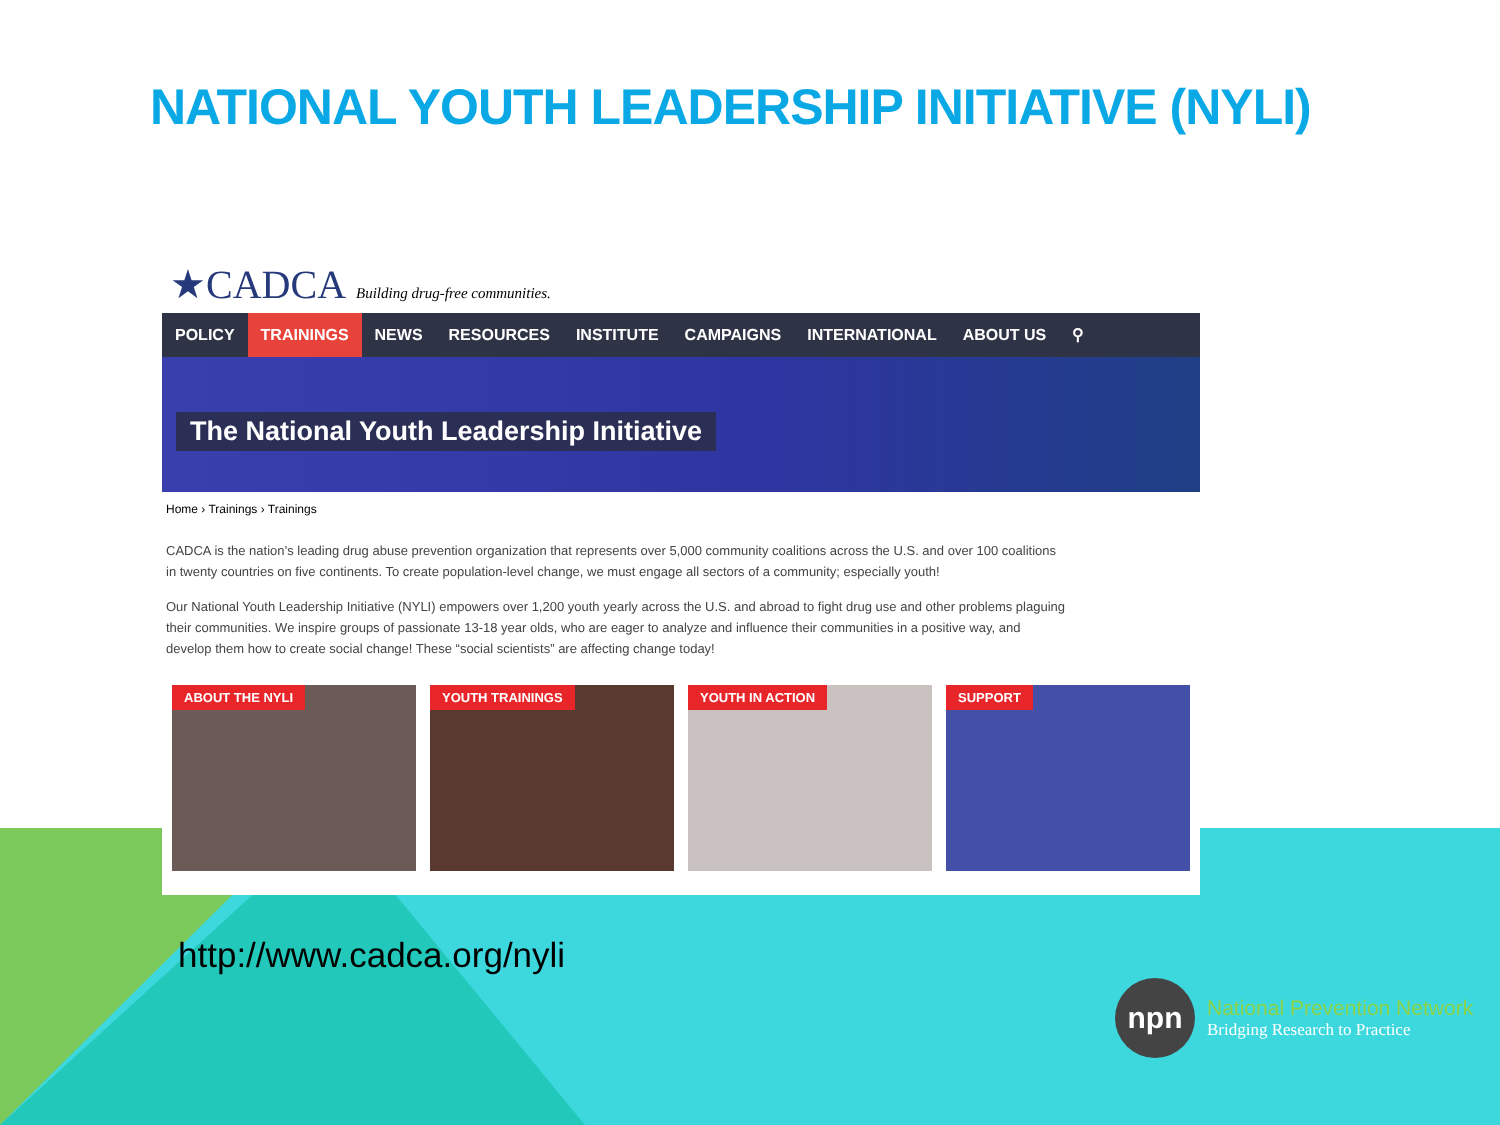NATIONAL YOUTH LEADERSHIP INITIATIVE (NYLI)
★CADCA Building drug-free communities.
POLICY TRAININGS NEWS RESOURCES INSTITUTE CAMPAIGNS INTERNATIONAL ABOUT US ⚲
The National Youth Leadership Initiative
Home › Trainings › Trainings
CADCA is the nation’s leading drug abuse prevention organization that represents over 5,000 community coalitions across the U.S. and over 100 coalitions in twenty countries on five continents. To create population-level change, we must engage all sectors of a community; especially youth!
Our National Youth Leadership Initiative (NYLI) empowers over 1,200 youth yearly across the U.S. and abroad to fight drug use and other problems plaguing their communities. We inspire groups of passionate 13-18 year olds, who are eager to analyze and influence their communities in a positive way, and develop them how to create social change! These “social scientists” are affecting change today!
ABOUT THE NYLI YOUTH TRAININGS YOUTH IN ACTION SUPPORT
http://www.cadca.org/nyli
npn
National Prevention Network
Bridging Research to Practice